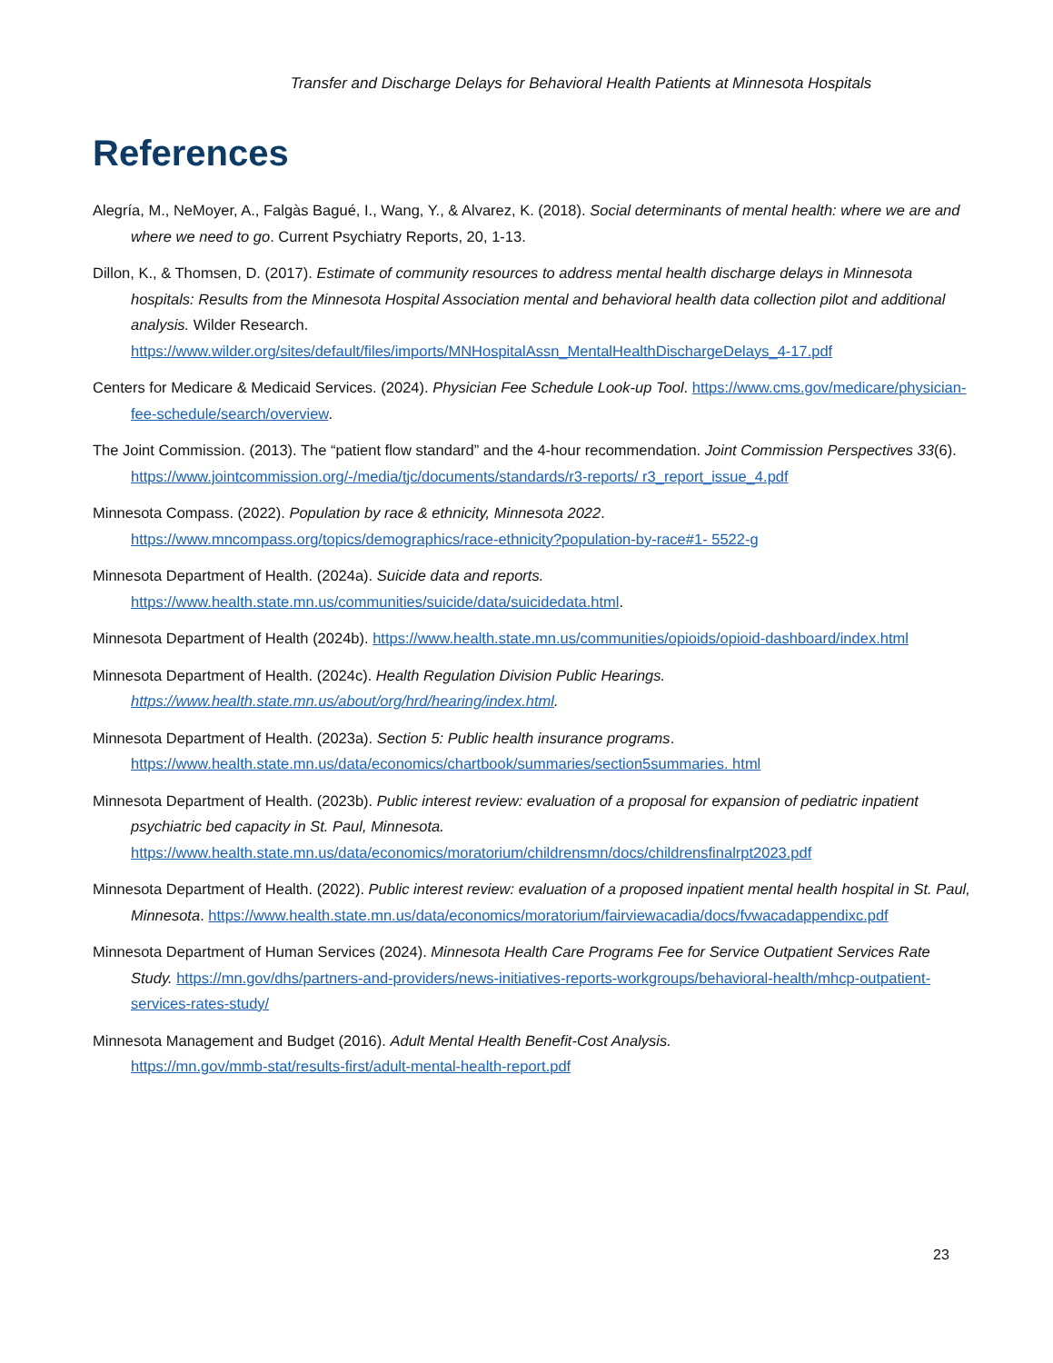Transfer and Discharge Delays for Behavioral Health Patients at Minnesota Hospitals
References
Alegría, M., NeMoyer, A., Falgàs Bagué, I., Wang, Y., & Alvarez, K. (2018). Social determinants of mental health: where we are and where we need to go. Current Psychiatry Reports, 20, 1-13.
Dillon, K., & Thomsen, D. (2017). Estimate of community resources to address mental health discharge delays in Minnesota hospitals: Results from the Minnesota Hospital Association mental and behavioral health data collection pilot and additional analysis. Wilder Research. https://www.wilder.org/sites/default/files/imports/MNHospitalAssn_MentalHealthDischargeDelays_4-17.pdf
Centers for Medicare & Medicaid Services. (2024). Physician Fee Schedule Look-up Tool. https://www.cms.gov/medicare/physician-fee-schedule/search/overview.
The Joint Commission. (2013). The “patient flow standard” and the 4-hour recommendation. Joint Commission Perspectives 33(6). https://www.jointcommission.org/-/media/tjc/documents/standards/r3-reports/ r3_report_issue_4.pdf
Minnesota Compass. (2022). Population by race & ethnicity, Minnesota 2022. https://www.mncompass.org/topics/demographics/race-ethnicity?population-by-race#1- 5522-g
Minnesota Department of Health. (2024a). Suicide data and reports. https://www.health.state.mn.us/communities/suicide/data/suicidedata.html.
Minnesota Department of Health (2024b). https://www.health.state.mn.us/communities/opioids/opioid-dashboard/index.html
Minnesota Department of Health. (2024c). Health Regulation Division Public Hearings. https://www.health.state.mn.us/about/org/hrd/hearing/index.html.
Minnesota Department of Health. (2023a). Section 5: Public health insurance programs. https://www.health.state.mn.us/data/economics/chartbook/summaries/section5summaries. html
Minnesota Department of Health. (2023b). Public interest review: evaluation of a proposal for expansion of pediatric inpatient psychiatric bed capacity in St. Paul, Minnesota. https://www.health.state.mn.us/data/economics/moratorium/childrensmn/docs/childrensfinalrpt2023.pdf
Minnesota Department of Health. (2022). Public interest review: evaluation of a proposed inpatient mental health hospital in St. Paul, Minnesota. https://www.health.state.mn.us/data/economics/moratorium/fairviewacadia/docs/fvwacadappendixc.pdf
Minnesota Department of Human Services (2024). Minnesota Health Care Programs Fee for Service Outpatient Services Rate Study. https://mn.gov/dhs/partners-and-providers/news-initiatives-reports-workgroups/behavioral-health/mhcp-outpatient-services-rates-study/
Minnesota Management and Budget (2016). Adult Mental Health Benefit-Cost Analysis.
https://mn.gov/mmb-stat/results-first/adult-mental-health-report.pdf
23